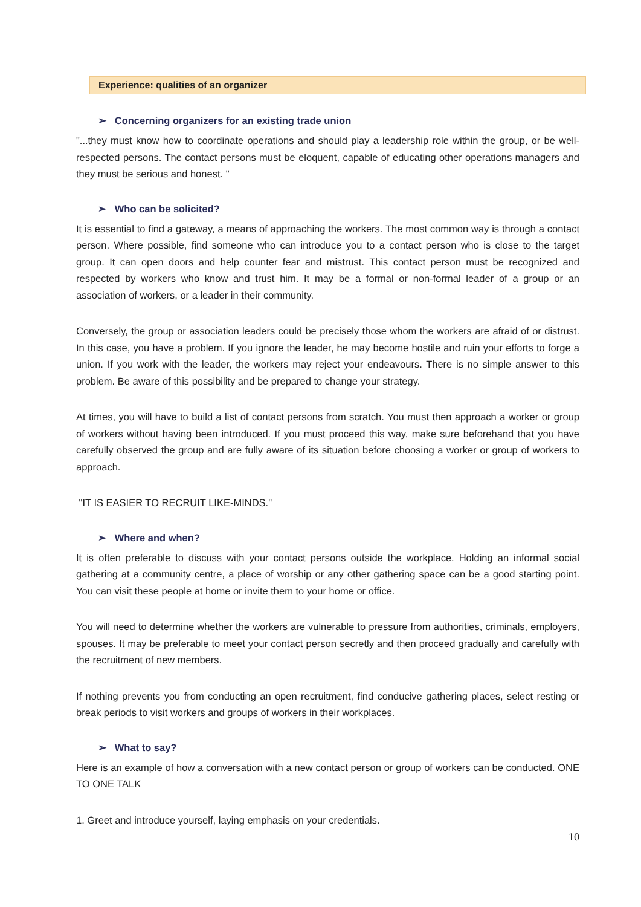Experience: qualities of an organizer
➢ Concerning organizers for an existing trade union
"...they must know how to coordinate operations and should play a leadership role within the group, or be well-respected persons. The contact persons must be eloquent, capable of educating other operations managers and they must be serious and honest. "
➢ Who can be solicited?
It is essential to find a gateway, a means of approaching the workers. The most common way is through a contact person. Where possible, find someone who can introduce you to a contact person who is close to the target group. It can open doors and help counter fear and mistrust. This contact person must be recognized and respected by workers who know and trust him. It may be a formal or non-formal leader of a group or an association of workers, or a leader in their community.
Conversely, the group or association leaders could be precisely those whom the workers are afraid of or distrust. In this case, you have a problem. If you ignore the leader, he may become hostile and ruin your efforts to forge a union. If you work with the leader, the workers may reject your endeavours. There is no simple answer to this problem. Be aware of this possibility and be prepared to change your strategy.
At times, you will have to build a list of contact persons from scratch. You must then approach a worker or group of workers without having been introduced. If you must proceed this way, make sure beforehand that you have carefully observed the group and are fully aware of its situation before choosing a worker or group of workers to approach.
"IT IS EASIER TO RECRUIT LIKE-MINDS."
➢ Where and when?
It is often preferable to discuss with your contact persons outside the workplace. Holding an informal social gathering at a community centre, a place of worship or any other gathering space can be a good starting point. You can visit these people at home or invite them to your home or office.
You will need to determine whether the workers are vulnerable to pressure from authorities, criminals, employers, spouses. It may be preferable to meet your contact person secretly and then proceed gradually and carefully with the recruitment of new members.
If nothing prevents you from conducting an open recruitment, find conducive gathering places, select resting or break periods to visit workers and groups of workers in their workplaces.
➢ What to say?
Here is an example of how a conversation with a new contact person or group of workers can be conducted. ONE TO ONE TALK
1. Greet and introduce yourself, laying emphasis on your credentials.
10